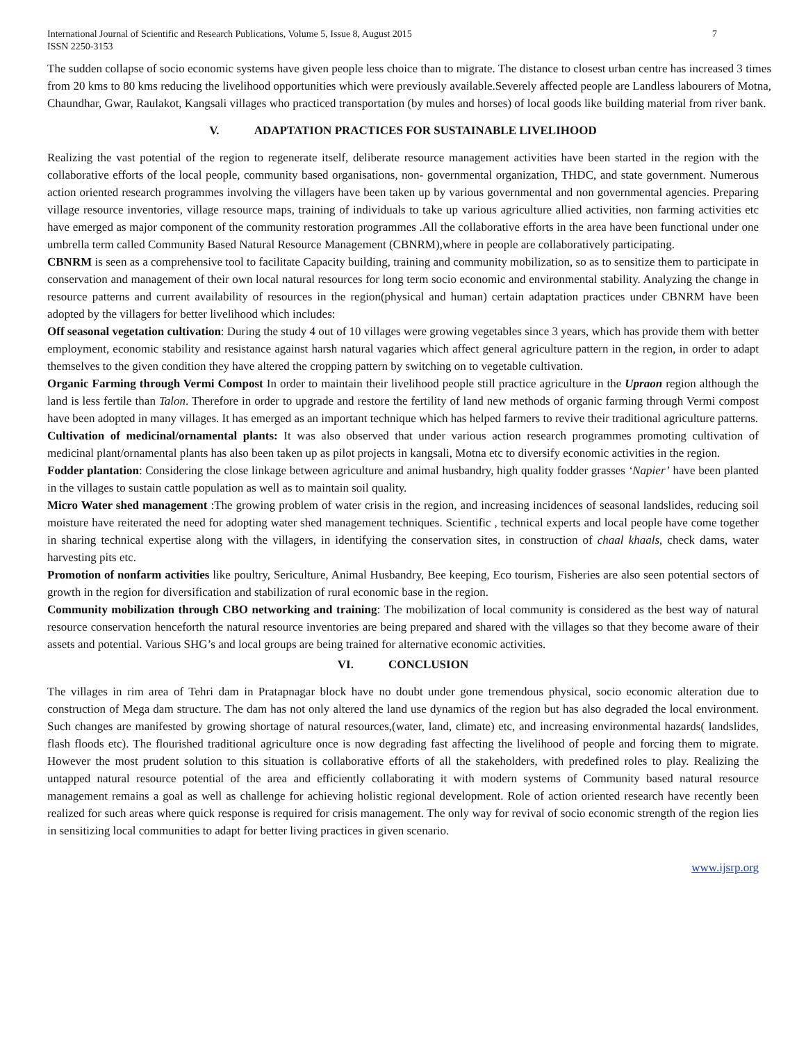International Journal of Scientific and Research Publications, Volume 5, Issue 8, August 2015
ISSN 2250-3153
7
The sudden collapse of socio economic systems have given people less choice than to migrate. The distance to closest urban centre has increased 3 times from 20 kms to 80 kms reducing the livelihood opportunities which were previously available.Severely affected people are Landless labourers of Motna, Chaundhar, Gwar, Raulakot, Kangsali villages who practiced transportation (by mules and horses) of local goods like building material from river bank.
V. ADAPTATION PRACTICES FOR SUSTAINABLE LIVELIHOOD
Realizing the vast potential of the region to regenerate itself, deliberate resource management activities have been started in the region with the collaborative efforts of the local people, community based organisations, non- governmental organization, THDC, and state government. Numerous action oriented research programmes involving the villagers have been taken up by various governmental and non governmental agencies. Preparing village resource inventories, village resource maps, training of individuals to take up various agriculture allied activities, non farming activities etc have emerged as major component of the community restoration programmes .All the collaborative efforts in the area have been functional under one umbrella term called Community Based Natural Resource Management (CBNRM),where in people are collaboratively participating.
CBNRM is seen as a comprehensive tool to facilitate Capacity building, training and community mobilization, so as to sensitize them to participate in conservation and management of their own local natural resources for long term socio economic and environmental stability. Analyzing the change in resource patterns and current availability of resources in the region(physical and human) certain adaptation practices under CBNRM have been adopted by the villagers for better livelihood which includes:
Off seasonal vegetation cultivation: During the study 4 out of 10 villages were growing vegetables since 3 years, which has provide them with better employment, economic stability and resistance against harsh natural vagaries which affect general agriculture pattern in the region, in order to adapt themselves to the given condition they have altered the cropping pattern by switching on to vegetable cultivation.
Organic Farming through Vermi Compost In order to maintain their livelihood people still practice agriculture in the Upraon region although the land is less fertile than Talon. Therefore in order to upgrade and restore the fertility of land new methods of organic farming through Vermi compost have been adopted in many villages. It has emerged as an important technique which has helped farmers to revive their traditional agriculture patterns.
Cultivation of medicinal/ornamental plants: It was also observed that under various action research programmes promoting cultivation of medicinal plant/ornamental plants has also been taken up as pilot projects in kangsali, Motna etc to diversify economic activities in the region.
Fodder plantation: Considering the close linkage between agriculture and animal husbandry, high quality fodder grasses ‘Napier’ have been planted in the villages to sustain cattle population as well as to maintain soil quality.
Micro Water shed management :The growing problem of water crisis in the region, and increasing incidences of seasonal landslides, reducing soil moisture have reiterated the need for adopting water shed management techniques. Scientific , technical experts and local people have come together in sharing technical expertise along with the villagers, in identifying the conservation sites, in construction of chaal khaals, check dams, water harvesting pits etc.
Promotion of nonfarm activities like poultry, Sericulture, Animal Husbandry, Bee keeping, Eco tourism, Fisheries are also seen potential sectors of growth in the region for diversification and stabilization of rural economic base in the region.
Community mobilization through CBO networking and training: The mobilization of local community is considered as the best way of natural resource conservation henceforth the natural resource inventories are being prepared and shared with the villages so that they become aware of their assets and potential. Various SHG’s and local groups are being trained for alternative economic activities.
VI. CONCLUSION
The villages in rim area of Tehri dam in Pratapnagar block have no doubt under gone tremendous physical, socio economic alteration due to construction of Mega dam structure. The dam has not only altered the land use dynamics of the region but has also degraded the local environment. Such changes are manifested by growing shortage of natural resources,(water, land, climate) etc, and increasing environmental hazards( landslides, flash floods etc). The flourished traditional agriculture once is now degrading fast affecting the livelihood of people and forcing them to migrate. However the most prudent solution to this situation is collaborative efforts of all the stakeholders, with predefined roles to play. Realizing the untapped natural resource potential of the area and efficiently collaborating it with modern systems of Community based natural resource management remains a goal as well as challenge for achieving holistic regional development. Role of action oriented research have recently been realized for such areas where quick response is required for crisis management. The only way for revival of socio economic strength of the region lies in sensitizing local communities to adapt for better living practices in given scenario.
www.ijsrp.org